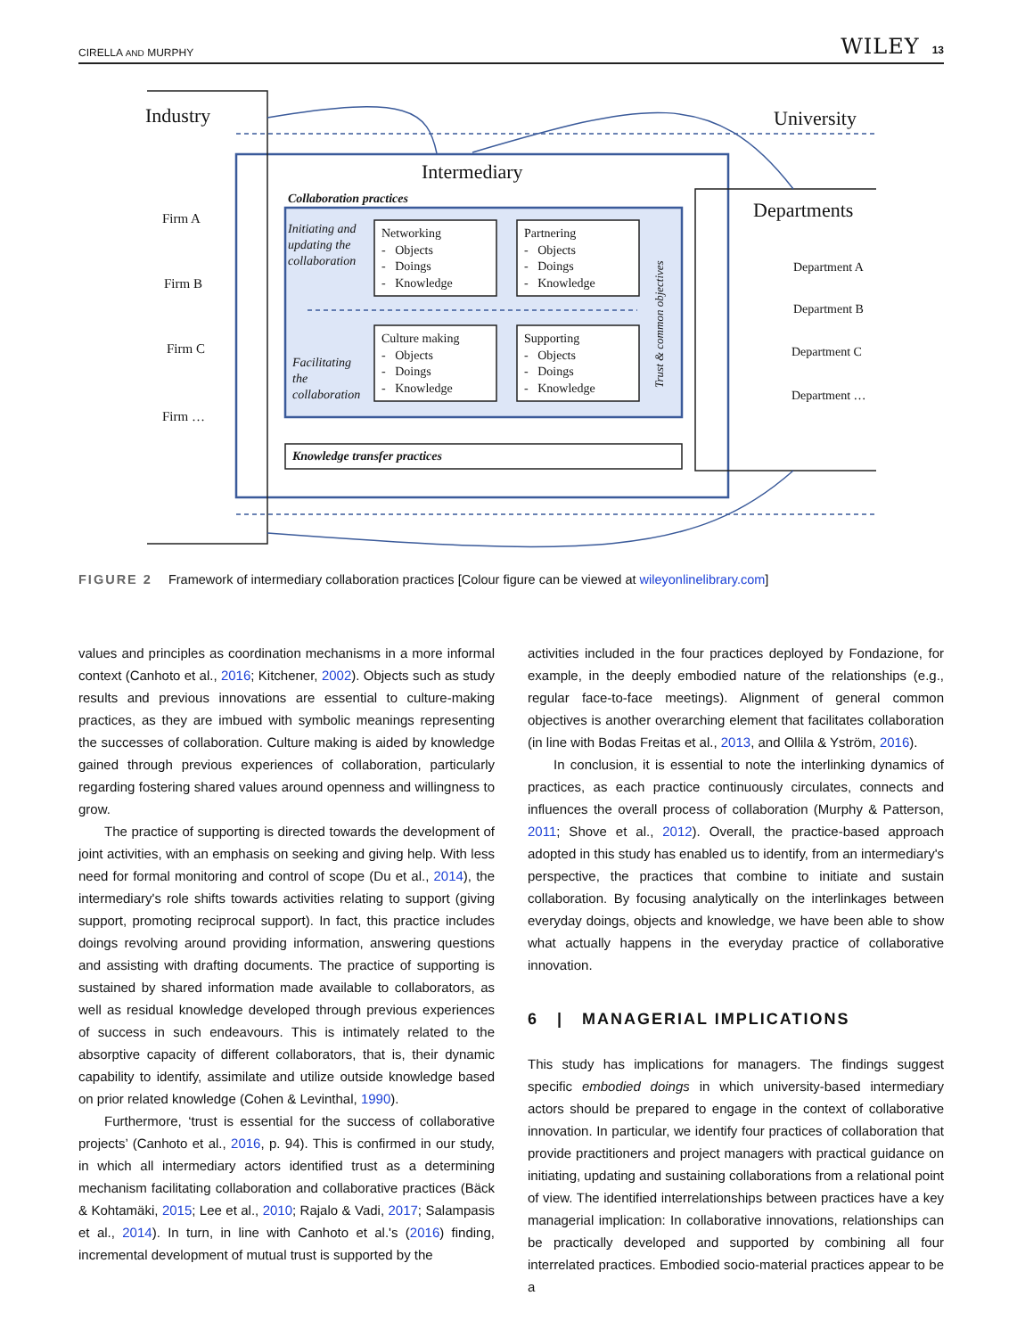CIRELLA AND MURPHY WILEY 13
Industry University
Intermediary
Collaboration practices Departments
Firm A
Firm B
Firm C
Firm …
Department A
Department B
Department C
Department …
Initiating and
updating the
collaboration
Facilitating
the
collaboration
Networking
- Objects
- Doings
- Knowledge
Partnering
- Objects
- Doings
- Knowledge
Culture making
- Objects
- Doings
- Knowledge
Supporting
- Objects
- Doings
- Knowledge
Trust & common objectives
Knowledge transfer practices
FIGURE 2 Framework of intermediary collaboration practices [Colour figure can be viewed at wileyonlinelibrary.com]
values and principles as coordination mechanisms in a more informal context (Canhoto et al., 2016; Kitchener, 2002). Objects such as study results and previous innovations are essential to culture-making practices, as they are imbued with symbolic meanings representing the successes of collaboration. Culture making is aided by knowledge gained through previous experiences of collaboration, particularly regarding fostering shared values around openness and willingness to grow.
The practice of supporting is directed towards the development of joint activities, with an emphasis on seeking and giving help. With less need for formal monitoring and control of scope (Du et al., 2014), the intermediary's role shifts towards activities relating to support (giving support, promoting reciprocal support). In fact, this practice includes doings revolving around providing information, answering questions and assisting with drafting documents. The practice of supporting is sustained by shared information made available to collaborators, as well as residual knowledge developed through previous experiences of success in such endeavours. This is intimately related to the absorptive capacity of different collaborators, that is, their dynamic capability to identify, assimilate and utilize outside knowledge based on prior related knowledge (Cohen & Levinthal, 1990).
Furthermore, ‘trust is essential for the success of collaborative projects’ (Canhoto et al., 2016, p. 94). This is confirmed in our study, in which all intermediary actors identified trust as a determining mechanism facilitating collaboration and collaborative practices (Bäck & Kohtamäki, 2015; Lee et al., 2010; Rajalo & Vadi, 2017; Salampasis et al., 2014). In turn, in line with Canhoto et al.'s (2016) finding, incremental development of mutual trust is supported by the
activities included in the four practices deployed by Fondazione, for example, in the deeply embodied nature of the relationships (e.g., regular face-to-face meetings). Alignment of general common objectives is another overarching element that facilitates collaboration (in line with Bodas Freitas et al., 2013, and Ollila & Yström, 2016).
In conclusion, it is essential to note the interlinking dynamics of practices, as each practice continuously circulates, connects and influences the overall process of collaboration (Murphy & Patterson, 2011; Shove et al., 2012). Overall, the practice-based approach adopted in this study has enabled us to identify, from an intermediary's perspective, the practices that combine to initiate and sustain collaboration. By focusing analytically on the interlinkages between everyday doings, objects and knowledge, we have been able to show what actually happens in the everyday practice of collaborative innovation.
6 | MANAGERIAL IMPLICATIONS
This study has implications for managers. The findings suggest specific embodied doings in which university-based intermediary actors should be prepared to engage in the context of collaborative innovation. In particular, we identify four practices of collaboration that provide practitioners and project managers with practical guidance on initiating, updating and sustaining collaborations from a relational point of view. The identified interrelationships between practices have a key managerial implication: In collaborative innovations, relationships can be practically developed and supported by combining all four interrelated practices. Embodied socio-material practices appear to be a